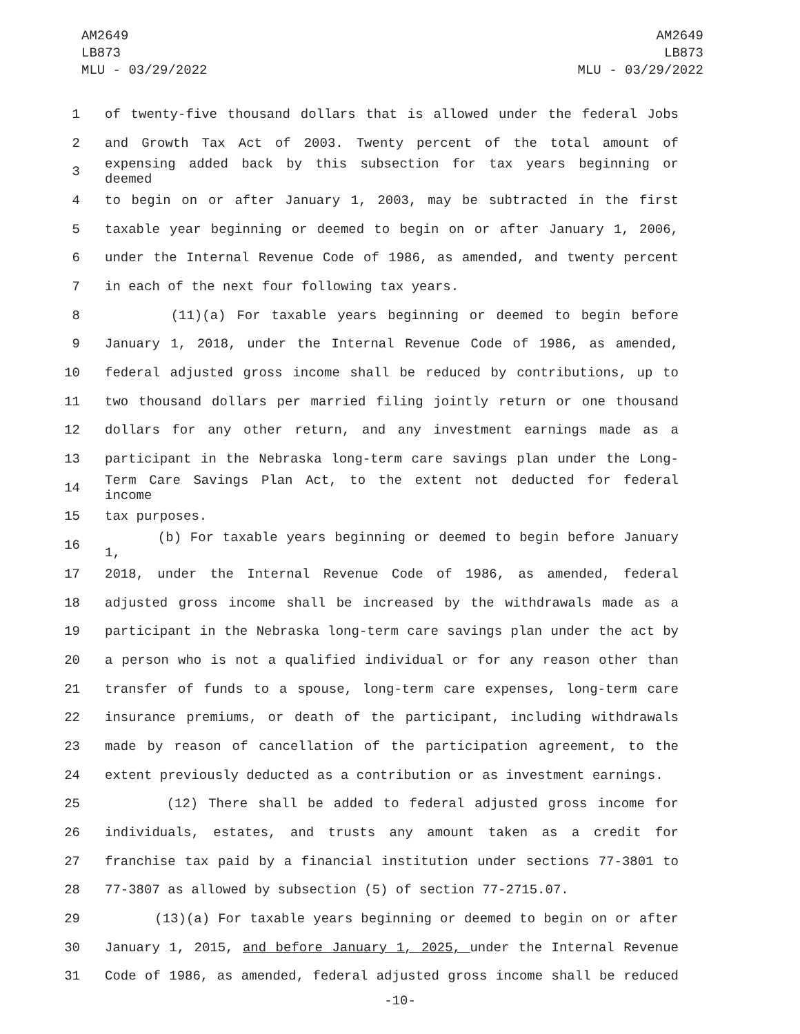AM2649
LB873
MLU - 03/29/2022
AM2649
LB873
MLU - 03/29/2022
1 of twenty-five thousand dollars that is allowed under the federal Jobs
2 and Growth Tax Act of 2003. Twenty percent of the total amount of
3 expensing added back by this subsection for tax years beginning or deemed
4 to begin on or after January 1, 2003, may be subtracted in the first
5 taxable year beginning or deemed to begin on or after January 1, 2006,
6 under the Internal Revenue Code of 1986, as amended, and twenty percent
7 in each of the next four following tax years.
8 (11)(a) For taxable years beginning or deemed to begin before
9 January 1, 2018, under the Internal Revenue Code of 1986, as amended,
10 federal adjusted gross income shall be reduced by contributions, up to
11 two thousand dollars per married filing jointly return or one thousand
12 dollars for any other return, and any investment earnings made as a
13 participant in the Nebraska long-term care savings plan under the Long-
14 Term Care Savings Plan Act, to the extent not deducted for federal income
15 tax purposes.
16 (b) For taxable years beginning or deemed to begin before January 1,
17 2018, under the Internal Revenue Code of 1986, as amended, federal
18 adjusted gross income shall be increased by the withdrawals made as a
19 participant in the Nebraska long-term care savings plan under the act by
20 a person who is not a qualified individual or for any reason other than
21 transfer of funds to a spouse, long-term care expenses, long-term care
22 insurance premiums, or death of the participant, including withdrawals
23 made by reason of cancellation of the participation agreement, to the
24 extent previously deducted as a contribution or as investment earnings.
25 (12) There shall be added to federal adjusted gross income for
26 individuals, estates, and trusts any amount taken as a credit for
27 franchise tax paid by a financial institution under sections 77-3801 to
28 77-3807 as allowed by subsection (5) of section 77-2715.07.
29 (13)(a) For taxable years beginning or deemed to begin on or after
30 January 1, 2015, and before January 1, 2025, under the Internal Revenue
31 Code of 1986, as amended, federal adjusted gross income shall be reduced
-10-